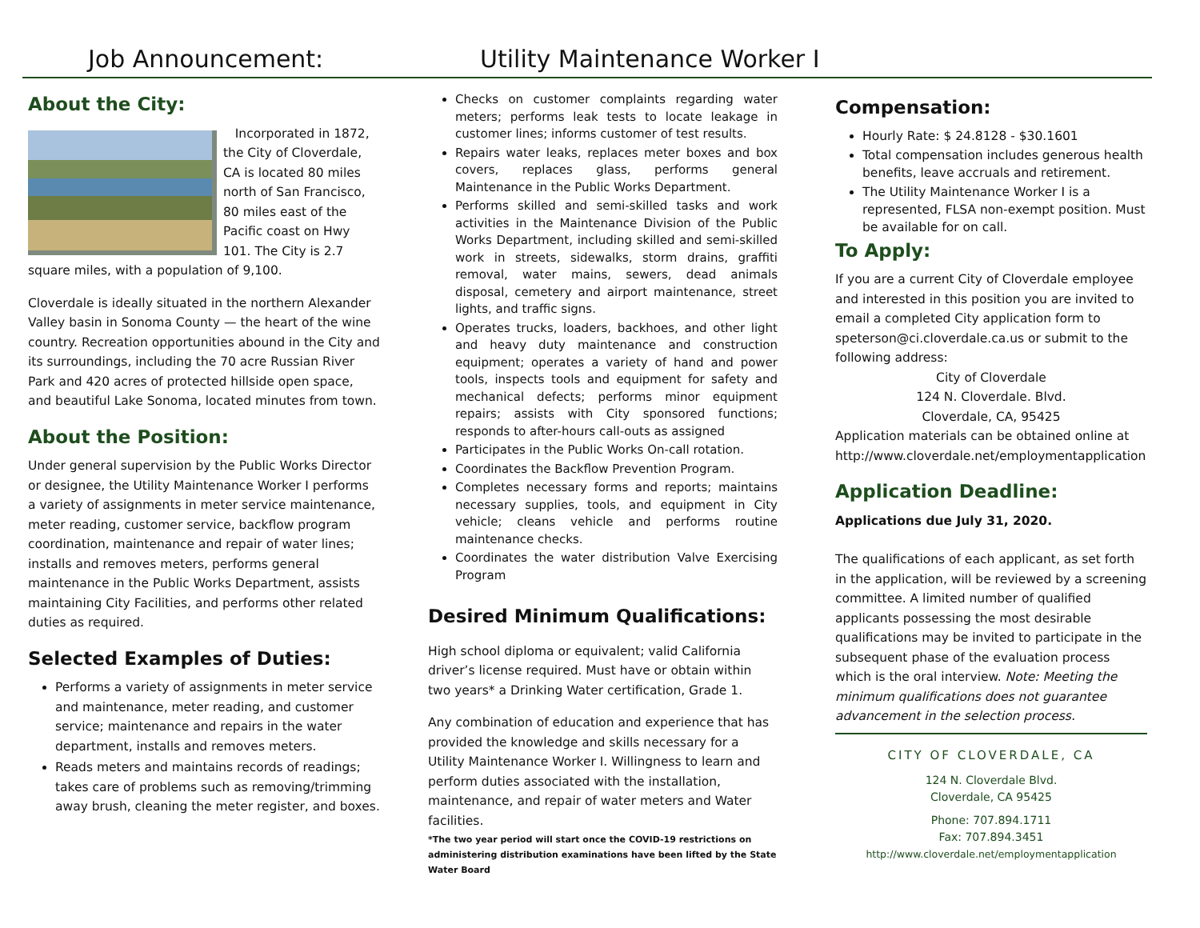Job Announcement:
Utility Maintenance Worker I
About the City:
Incorporated in 1872, the City of Cloverdale, CA is located 80 miles north of San Francisco, 80 miles east of the Pacific coast on Hwy 101. The City is 2.7 square miles, with a population of 9,100.
Cloverdale is ideally situated in the northern Alexander Valley basin in Sonoma County — the heart of the wine country. Recreation opportunities abound in the City and its surroundings, including the 70 acre Russian River Park and 420 acres of protected hillside open space, and beautiful Lake Sonoma, located minutes from town.
About the Position:
Under general supervision by the Public Works Director or designee, the Utility Maintenance Worker I performs a variety of assignments in meter service maintenance, meter reading, customer service, backflow program coordination, maintenance and repair of water lines; installs and removes meters, performs general maintenance in the Public Works Department, assists maintaining City Facilities, and performs other related duties as required.
Selected Examples of Duties:
Performs a variety of assignments in meter service and maintenance, meter reading, and customer service; maintenance and repairs in the water department, installs and removes meters.
Reads meters and maintains records of readings; takes care of problems such as removing/trimming away brush, cleaning the meter register, and boxes.
Checks on customer complaints regarding water meters; performs leak tests to locate leakage in customer lines; informs customer of test results.
Repairs water leaks, replaces meter boxes and box covers, replaces glass, performs general Maintenance in the Public Works Department.
Performs skilled and semi-skilled tasks and work activities in the Maintenance Division of the Public Works Department, including skilled and semi-skilled work in streets, sidewalks, storm drains, graffiti removal, water mains, sewers, dead animals disposal, cemetery and airport maintenance, street lights, and traffic signs.
Operates trucks, loaders, backhoes, and other light and heavy duty maintenance and construction equipment; operates a variety of hand and power tools, inspects tools and equipment for safety and mechanical defects; performs minor equipment repairs; assists with City sponsored functions; responds to after-hours call-outs as assigned
Participates in the Public Works On-call rotation.
Coordinates the Backflow Prevention Program.
Completes necessary forms and reports; maintains necessary supplies, tools, and equipment in City vehicle; cleans vehicle and performs routine maintenance checks.
Coordinates the water distribution Valve Exercising Program
Desired Minimum Qualifications:
High school diploma or equivalent; valid California driver’s license required. Must have or obtain within two years* a Drinking Water certification, Grade 1.
Any combination of education and experience that has provided the knowledge and skills necessary for a Utility Maintenance Worker I. Willingness to learn and perform duties associated with the installation, maintenance, and repair of water meters and Water facilities.
*The two year period will start once the COVID-19 restrictions on administering distribution examinations have been lifted by the State Water Board
Compensation:
Hourly Rate: $ 24.8128 - $30.1601
Total compensation includes generous health benefits, leave accruals and retirement.
The Utility Maintenance Worker I is a represented, FLSA non-exempt position. Must be available for on call.
To Apply:
If you are a current City of Cloverdale employee and interested in this position you are invited to email a completed City application form to speterson@ci.cloverdale.ca.us or submit to the following address:
City of Cloverdale
124 N. Cloverdale. Blvd.
Cloverdale, CA, 95425
Application materials can be obtained online at http://www.cloverdale.net/employmentapplication
Application Deadline:
Applications due July 31, 2020.
The qualifications of each applicant, as set forth in the application, will be reviewed by a screening committee. A limited number of qualified applicants possessing the most desirable qualifications may be invited to participate in the subsequent phase of the evaluation process which is the oral interview. Note: Meeting the minimum qualifications does not guarantee advancement in the selection process.
CITY OF CLOVERDALE, CA
124 N. Cloverdale Blvd.
Cloverdale, CA 95425
Phone: 707.894.1711
Fax: 707.894.3451
http://www.cloverdale.net/employmentapplication